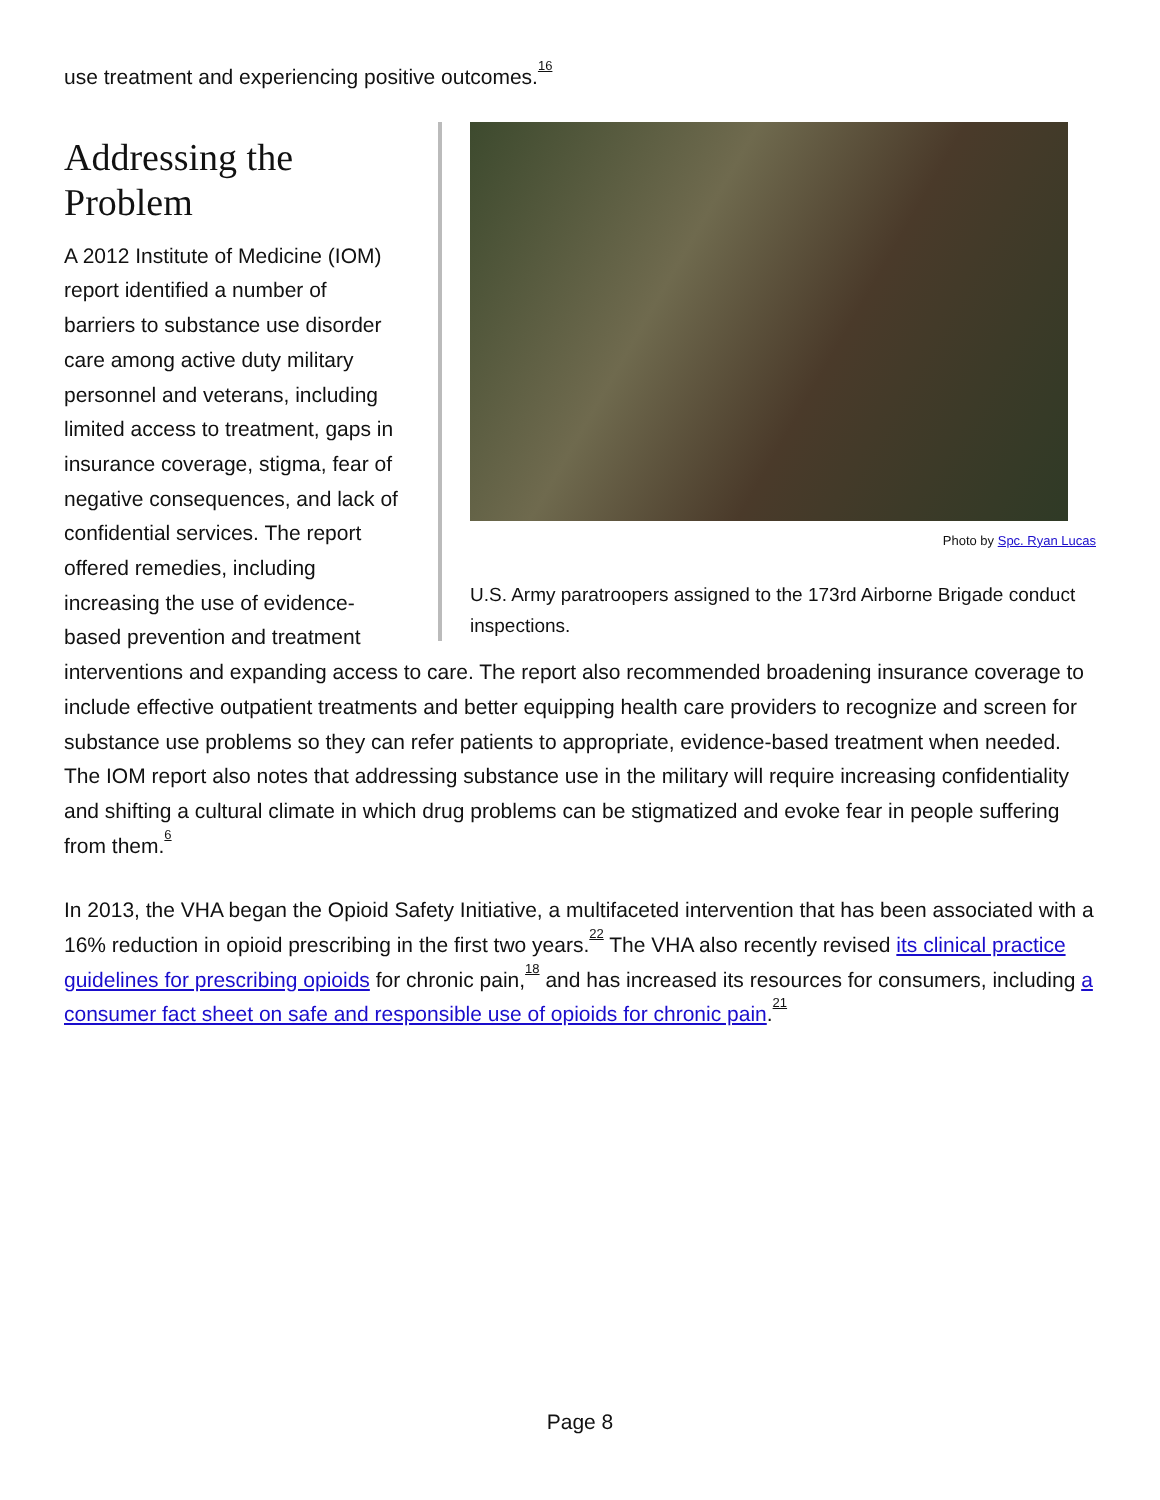use treatment and experiencing positive outcomes.<sup>16</sup>
Photo by Spc. Ryan Lucas
U.S. Army paratroopers assigned to the 173rd Airborne Brigade conduct inspections.
Addressing the
Problem
A 2012 Institute of Medicine (IOM) report identified a number of barriers to substance use disorder care among active duty military personnel and veterans, including limited access to treatment, gaps in insurance coverage, stigma, fear of negative consequences, and lack of confidential services. The report offered remedies, including increasing the use of evidence-based prevention and treatment interventions and expanding access to care. The report also recommended broadening insurance coverage to include effective outpatient treatments and better equipping health care providers to recognize and screen for substance use problems so they can refer patients to appropriate, evidence-based treatment when needed. The IOM report also notes that addressing substance use in the military will require increasing confidentiality and shifting a cultural climate in which drug problems can be stigmatized and evoke fear in people suffering from them.<sup>6</sup>
In 2013, the VHA began the Opioid Safety Initiative, a multifaceted intervention that has been associated with a 16% reduction in opioid prescribing in the first two years.<sup>22</sup> The VHA also recently revised its clinical practice guidelines for prescribing opioids for chronic pain,<sup>18</sup> and has increased its resources for consumers, including a consumer fact sheet on safe and responsible use of opioids for chronic pain.<sup>21</sup>
Page 8